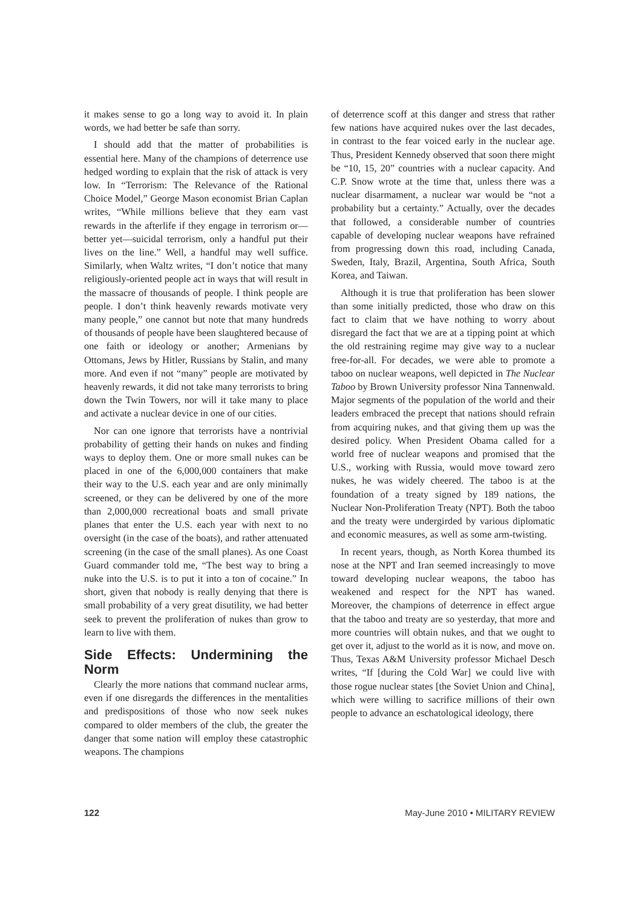it makes sense to go a long way to avoid it. In plain words, we had better be safe than sorry.
I should add that the matter of probabilities is essential here. Many of the champions of deterrence use hedged wording to explain that the risk of attack is very low. In “Terrorism: The Relevance of the Rational Choice Model,” George Mason economist Brian Caplan writes, “While millions believe that they earn vast rewards in the afterlife if they engage in terrorism or—better yet—suicidal terrorism, only a handful put their lives on the line.” Well, a handful may well suffice. Similarly, when Waltz writes, “I don’t notice that many religiously-oriented people act in ways that will result in the massacre of thousands of people. I think people are people. I don’t think heavenly rewards motivate very many people,” one cannot but note that many hundreds of thousands of people have been slaughtered because of one faith or ideology or another; Armenians by Ottomans, Jews by Hitler, Russians by Stalin, and many more. And even if not “many” people are motivated by heavenly rewards, it did not take many terrorists to bring down the Twin Towers, nor will it take many to place and activate a nuclear device in one of our cities.
Nor can one ignore that terrorists have a nontrivial probability of getting their hands on nukes and finding ways to deploy them. One or more small nukes can be placed in one of the 6,000,000 containers that make their way to the U.S. each year and are only minimally screened, or they can be delivered by one of the more than 2,000,000 recreational boats and small private planes that enter the U.S. each year with next to no oversight (in the case of the boats), and rather attenuated screening (in the case of the small planes). As one Coast Guard commander told me, “The best way to bring a nuke into the U.S. is to put it into a ton of cocaine.” In short, given that nobody is really denying that there is small probability of a very great disutility, we had better seek to prevent the proliferation of nukes than grow to learn to live with them.
Side Effects: Undermining the Norm
Clearly the more nations that command nuclear arms, even if one disregards the differences in the mentalities and predispositions of those who now seek nukes compared to older members of the club, the greater the danger that some nation will employ these catastrophic weapons. The champions
of deterrence scoff at this danger and stress that rather few nations have acquired nukes over the last decades, in contrast to the fear voiced early in the nuclear age. Thus, President Kennedy observed that soon there might be “10, 15, 20” countries with a nuclear capacity. And C.P. Snow wrote at the time that, unless there was a nuclear disarmament, a nuclear war would be “not a probability but a certainty.” Actually, over the decades that followed, a considerable number of countries capable of developing nuclear weapons have refrained from progressing down this road, including Canada, Sweden, Italy, Brazil, Argentina, South Africa, South Korea, and Taiwan.
Although it is true that proliferation has been slower than some initially predicted, those who draw on this fact to claim that we have nothing to worry about disregard the fact that we are at a tipping point at which the old restraining regime may give way to a nuclear free-for-all. For decades, we were able to promote a taboo on nuclear weapons, well depicted in The Nuclear Taboo by Brown University professor Nina Tannenwald. Major segments of the population of the world and their leaders embraced the precept that nations should refrain from acquiring nukes, and that giving them up was the desired policy. When President Obama called for a world free of nuclear weapons and promised that the U.S., working with Russia, would move toward zero nukes, he was widely cheered. The taboo is at the foundation of a treaty signed by 189 nations, the Nuclear Non-Proliferation Treaty (NPT). Both the taboo and the treaty were undergirded by various diplomatic and economic measures, as well as some arm-twisting.
In recent years, though, as North Korea thumbed its nose at the NPT and Iran seemed increasingly to move toward developing nuclear weapons, the taboo has weakened and respect for the NPT has waned. Moreover, the champions of deterrence in effect argue that the taboo and treaty are so yesterday, that more and more countries will obtain nukes, and that we ought to get over it, adjust to the world as it is now, and move on. Thus, Texas A&M University professor Michael Desch writes, “If [during the Cold War] we could live with those rogue nuclear states [the Soviet Union and China], which were willing to sacrifice millions of their own people to advance an eschatological ideology, there
122 May-June 2010 • MILITARY REVIEW